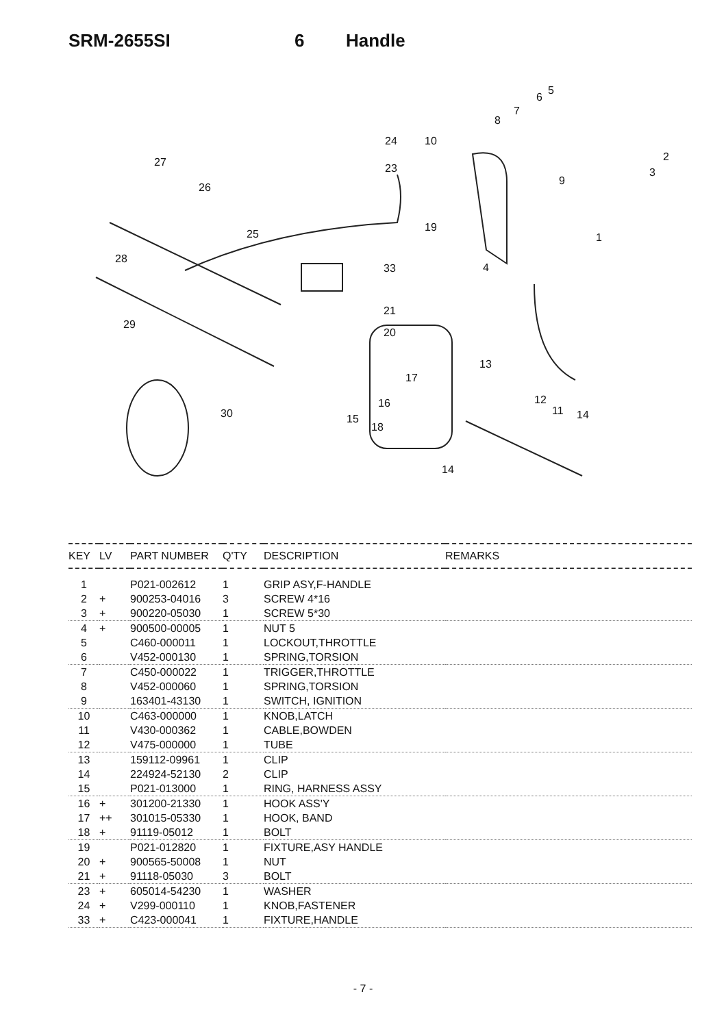SRM-2655SI 6 Handle
24
23
10
19
33
21
20
27
26
25
28
29
30
5
6
7
8
9
2
3
1
4
13
17
16
15
18
12
11 14
14
| KEY | LV | PART NUMBER | Q'TY | DESCRIPTION | REMARKS |
| --- | --- | --- | --- | --- | --- |
| 1 | | P021-002612 | 1 | GRIP ASY,F-HANDLE | |
| 2 | + | 900253-04016 | 3 | SCREW 4*16 | |
| 3 | + | 900220-05030 | 1 | SCREW 5*30 | |
| 4 | + | 900500-00005 | 1 | NUT 5 | |
| 5 | | C460-000011 | 1 | LOCKOUT,THROTTLE | |
| 6 | | V452-000130 | 1 | SPRING,TORSION | |
| 7 | | C450-000022 | 1 | TRIGGER,THROTTLE | |
| 8 | | V452-000060 | 1 | SPRING,TORSION | |
| 9 | | 163401-43130 | 1 | SWITCH, IGNITION | |
| 10 | | C463-000000 | 1 | KNOB,LATCH | |
| 11 | | V430-000362 | 1 | CABLE,BOWDEN | |
| 12 | | V475-000000 | 1 | TUBE | |
| 13 | | 159112-09961 | 1 | CLIP | |
| 14 | | 224924-52130 | 2 | CLIP | |
| 15 | | P021-013000 | 1 | RING, HARNESS ASSY | |
| 16 | + | 301200-21330 | 1 | HOOK ASS'Y | |
| 17 | ++ | 301015-05330 | 1 | HOOK, BAND | |
| 18 | + | 91119-05012 | 1 | BOLT | |
| 19 | | P021-012820 | 1 | FIXTURE,ASY HANDLE | |
| 20 | + | 900565-50008 | 1 | NUT | |
| 21 | + | 91118-05030 | 3 | BOLT | |
| 23 | + | 605014-54230 | 1 | WASHER | |
| 24 | + | V299-000110 | 1 | KNOB,FASTENER | |
| 33 | + | C423-000041 | 1 | FIXTURE,HANDLE | |
- 7 -